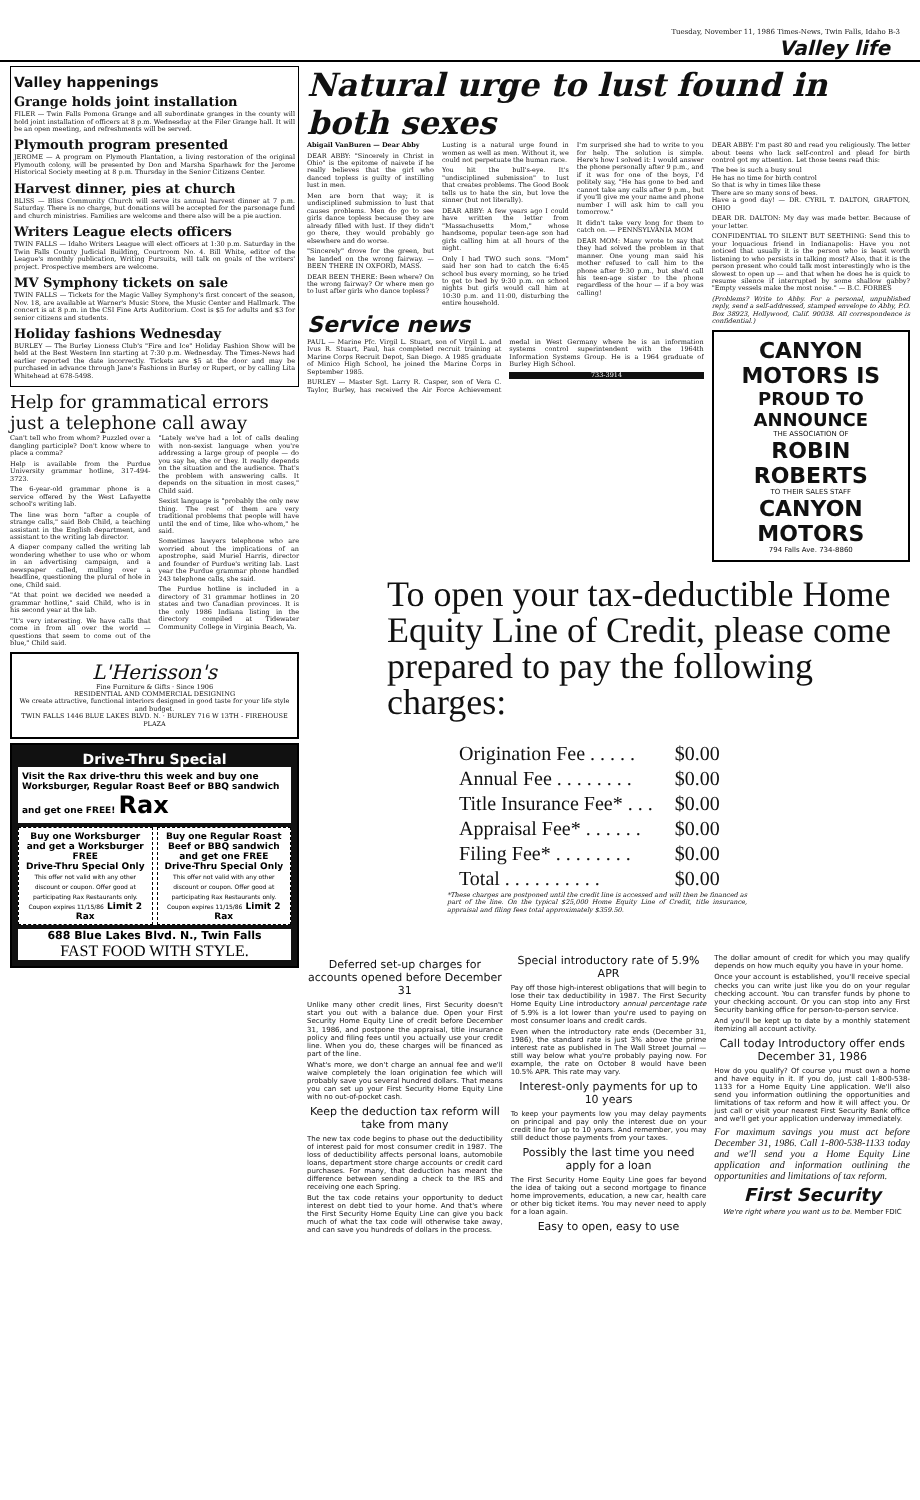Tuesday, November 11, 1986 Times-News, Twin Falls, Idaho B-3
Valley life
Valley happenings
Grange holds joint installation
FILER — Twin Falls Pomona Grange and all subordinate granges in the county will hold joint installation of officers at 8 p.m. Wednesday at the Filer Grange hall. It will be an open meeting, and refreshments will be served.
Plymouth program presented
JEROME — A program on Plymouth Plantation, a living restoration of the original Plymouth colony, will be presented by Don and Marsha Sparhawk for the Jerome Historical Society meeting at 8 p.m. Thursday in the Senior Citizens Center.
Harvest dinner, pies at church
BLISS — Bliss Community Church will serve its annual harvest dinner at 7 p.m. Saturday. There is no charge, but donations will be accepted for the parsonage fund and church ministries. Families are welcome and there also will be a pie auction.
Writers League elects officers
TWIN FALLS — Idaho Writers League will elect officers at 1:30 p.m. Saturday in the Twin Falls County Judicial Building, Courtroom No. 4. Bill White, editor of the League's monthly publication, Writing Pursuits, will talk on goals of the writers' project. Prospective members are welcome.
MV Symphony tickets on sale
TWIN FALLS — Tickets for the Magic Valley Symphony's first concert of the season, Nov. 18, are available at Warner's Music Store, the Music Center and Hallmark. The concert is at 8 p.m. in the CSI Fine Arts Auditorium. Cost is $5 for adults and $3 for senior citizens and students.
Holiday fashions Wednesday
BURLEY — The Burley Lioness Club's "Fire and Ice" Holiday Fashion Show will be held at the Best Western Inn starting at 7:30 p.m. Wednesday. The Times-News had earlier reported the date incorrectly. Tickets are $5 at the door and may be purchased in advance through Jane's Fashions in Burley or Rupert, or by calling Lita Whitehead at 678-5498.
Help for grammatical errors just a telephone call away
Can't tell who from whom? Puzzled over a dangling participle? Don't know where to place a comma?
Help is available from the Purdue University grammar hotline, 317-494-3723.
The 6-year-old grammar phone is a service offered by the West Lafayette school's writing lab.
The line was born "after a couple of strange calls," said Bob Child, a teaching assistant in the English department, and assistant to the writing lab director.
A diaper company called the writing lab wondering whether to use who or whom in an advertising campaign, and a newspaper called, mulling over a headline, questioning the plural of hole in one, Child said.
"At that point we decided we needed a grammar hotline," said Child, who is in his second year at the lab.
"It's very interesting. We have calls that come in from all over the world — questions that seem to come out of the blue," Child said.
"Lately we've had a lot of calls dealing with non-sexist language when you're addressing a large group of people — do you say he, she or they. It really depends on the situation and the audience. That's the problem with answering calls. It depends on the situation in most cases," Child said.
Sexist language is "probably the only new thing. The rest of them are very traditional problems that people will have until the end of time, like who-whom," he said.
Sometimes lawyers telephone who are worried about the implications of an apostrophe, said Muriel Harris, director and founder of Purdue's writing lab. Last year the Purdue grammar phone handled 243 telephone calls, she said.
The Purdue hotline is included in a directory of 31 grammar hotlines in 20 states and two Canadian provinces. It is the only 1986 Indiana listing in the directory compiled at Tidewater Community College in Virginia Beach, Va.
L'Herisson's
Fine Furniture & Gifts · Since 1906
RESIDENTIAL AND COMMERCIAL DESIGNING
We create attractive, functional interiors designed in good taste for your life style and budget.
TWIN FALLS 1446 BLUE LAKES BLVD. N. · BURLEY 716 W 13TH - FIREHOUSE PLAZA
Drive-Thru Special
Visit the Rax drive-thru this week and buy one Worksburger, Regular Roast Beef or BBQ sandwich and get one FREE! Rax
Buy one Worksburger and get a Worksburger FREE
Drive-Thru Special Only
This offer not valid with any other discount or coupon. Offer good at participating Rax Restaurants only. Coupon expires 11/15/86 Limit 2 Rax
Buy one Regular Roast Beef or BBQ sandwich and get one FREE
Drive-Thru Special Only
This offer not valid with any other discount or coupon. Offer good at participating Rax Restaurants only. Coupon expires 11/15/86 Limit 2 Rax
688 Blue Lakes Blvd. N., Twin Falls
FAST FOOD WITH STYLE.
Natural urge to lust found in both sexes
Abigail VanBuren — Dear Abby
DEAR ABBY: "Sincerely in Christ in Ohio" is the epitome of naivete if he really believes that the girl who danced topless is guilty of instilling lust in men.
Men are born that way; it is undisciplined submission to lust that causes problems. Men do go to see girls dance topless because they are already filled with lust. If they didn't go there, they would probably go elsewhere and do worse.
"Sincerely" drove for the green, but he landed on the wrong fairway. — BEEN THERE IN OXFORD, MASS.
DEAR BEEN THERE: Been where? On the wrong fairway? Or where men go to lust after girls who dance topless?
Lusting is a natural urge found in women as well as men. Without it, we could not perpetuate the human race.
You hit the bull's-eye. It's "undisciplined submission" to lust that creates problems. The Good Book tells us to hate the sin, but love the sinner (but not literally).
DEAR ABBY: A few years ago I could have written the letter from "Massachusetts Mom," whose handsome, popular teen-age son had girls calling him at all hours of the night.
Only I had TWO such sons. "Mom" said her son had to catch the 6:45 school bus every morning, so he tried to get to bed by 9:30 p.m. on school nights but girls would call him at 10:30 p.m. and 11:00, disturbing the entire household.
I'm surprised she had to write to you for help. The solution is simple. Here's how I solved it: I would answer the phone personally after 9 p.m., and if it was for one of the boys, I'd politely say, "He has gone to bed and cannot take any calls after 9 p.m., but if you'll give me your name and phone number I will ask him to call you tomorrow."
It didn't take very long for them to catch on. — PENNSYLVANIA MOM
DEAR MOM: Many wrote to say that they had solved the problem in that manner. One young man said his mother refused to call him to the phone after 9:30 p.m., but she'd call his teen-age sister to the phone regardless of the hour — if a boy was calling!
Service news
PAUL — Marine Pfc. Virgil L. Stuart, son of Virgil L. and Ivus R. Stuart, Paul, has completed recruit training at Marine Corps Recruit Depot, San Diego. A 1985 graduate of Minico High School, he joined the Marine Corps in September 1985.
BURLEY — Master Sgt. Larry R. Casper, son of Vera C. Taylor, Burley, has received the Air Force Achievement medal in West Germany where he is an information systems control superintendent with the 1964th Information Systems Group. He is a 1964 graduate of Burley High School.
733-3914
DEAR ABBY: I'm past 80 and read you religiously. The letter about teens who lack self-control and plead for birth control got my attention. Let those teens read this:
The bee is such a busy soul
He has no time for birth control
So that is why in times like these
There are so many sons of bees.
Have a good day! — DR. CYRIL T. DALTON, GRAFTON, OHIO
DEAR DR. DALTON: My day was made better. Because of your letter.
CONFIDENTIAL TO SILENT BUT SEETHING: Send this to your loquacious friend in Indianapolis: Have you not noticed that usually it is the person who is least worth listening to who persists in talking most? Also, that it is the person present who could talk most interestingly who is the slowest to open up — and that when he does he is quick to resume silence if interrupted by some shallow gabby? "Empty vessels make the most noise." — B.C. FORBES
(Problems? Write to Abby. For a personal, unpublished reply, send a self-addressed, stamped envelope to Abby, P.O. Box 38923, Hollywood, Calif. 90038. All correspondence is confidential.)
CANYON MOTORS IS
PROUD TO ANNOUNCE
THE ASSOCIATION OF
ROBIN ROBERTS
TO THEIR SALES STAFF
CANYON MOTORS
794 Falls Ave. 734-8860
To open your tax-deductible Home Equity Line of Credit, please come prepared to pay the following charges:
| Origination Fee . . . . . | $0.00 |
| Annual Fee . . . . . . . . | $0.00 |
| Title Insurance Fee* . . . | $0.00 |
| Appraisal Fee* . . . . . . | $0.00 |
| Filing Fee* . . . . . . . . | $0.00 |
| Total . . . . . . . . . . | $0.00 |
*These charges are postponed until the credit line is accessed and will then be financed as part of the line. On the typical $25,000 Home Equity Line of Credit, title insurance, appraisal and filing fees total approximately $359.50.
Deferred set-up charges for accounts opened before December 31
Unlike many other credit lines, First Security doesn't start you out with a balance due. Open your First Security Home Equity Line of credit before December 31, 1986, and postpone the appraisal, title insurance policy and filing fees until you actually use your credit line. When you do, these charges will be financed as part of the line.
What's more, we don't charge an annual fee and we'll waive completely the loan origination fee which will probably save you several hundred dollars. That means you can set up your First Security Home Equity Line with no out-of-pocket cash.
Keep the deduction tax reform will take from many
The new tax code begins to phase out the deductibility of interest paid for most consumer credit in 1987. The loss of deductibility affects personal loans, automobile loans, department store charge accounts or credit card purchases. For many, that deduction has meant the difference between sending a check to the IRS and receiving one each Spring.
But the tax code retains your opportunity to deduct interest on debt tied to your home. And that's where the First Security Home Equity Line can give you back much of what the tax code will otherwise take away, and can save you hundreds of dollars in the process.
Special introductory rate of 5.9% APR
Pay off those high-interest obligations that will begin to lose their tax deductibility in 1987. The First Security Home Equity Line introductory annual percentage rate of 5.9% is a lot lower than you're used to paying on most consumer loans and credit cards.
Even when the introductory rate ends (December 31, 1986), the standard rate is just 3% above the prime interest rate as published in The Wall Street Journal — still way below what you're probably paying now. For example, the rate on October 8 would have been 10.5% APR. This rate may vary.
Interest-only payments for up to 10 years
To keep your payments low you may delay payments on principal and pay only the interest due on your credit line for up to 10 years. And remember, you may still deduct those payments from your taxes.
Possibly the last time you need apply for a loan
The First Security Home Equity Line goes far beyond the idea of taking out a second mortgage to finance home improvements, education, a new car, health care or other big ticket items. You may never need to apply for a loan again.
Easy to open, easy to use
The dollar amount of credit for which you may qualify depends on how much equity you have in your home.
Once your account is established, you'll receive special checks you can write just like you do on your regular checking account. You can transfer funds by phone to your checking account. Or you can stop into any First Security banking office for person-to-person service.
And you'll be kept up to date by a monthly statement itemizing all account activity.
Call today Introductory offer ends December 31, 1986
How do you qualify? Of course you must own a home and have equity in it. If you do, just call 1-800-538-1133 for a Home Equity Line application. We'll also send you information outlining the opportunities and limitations of tax reform and how it will affect you. Or just call or visit your nearest First Security Bank office and we'll get your application underway immediately.
For maximum savings you must act before December 31, 1986. Call 1-800-538-1133 today and we'll send you a Home Equity Line application and information outlining the opportunities and limitations of tax reform.
First Security
We're right where you want us to be. Member FDIC